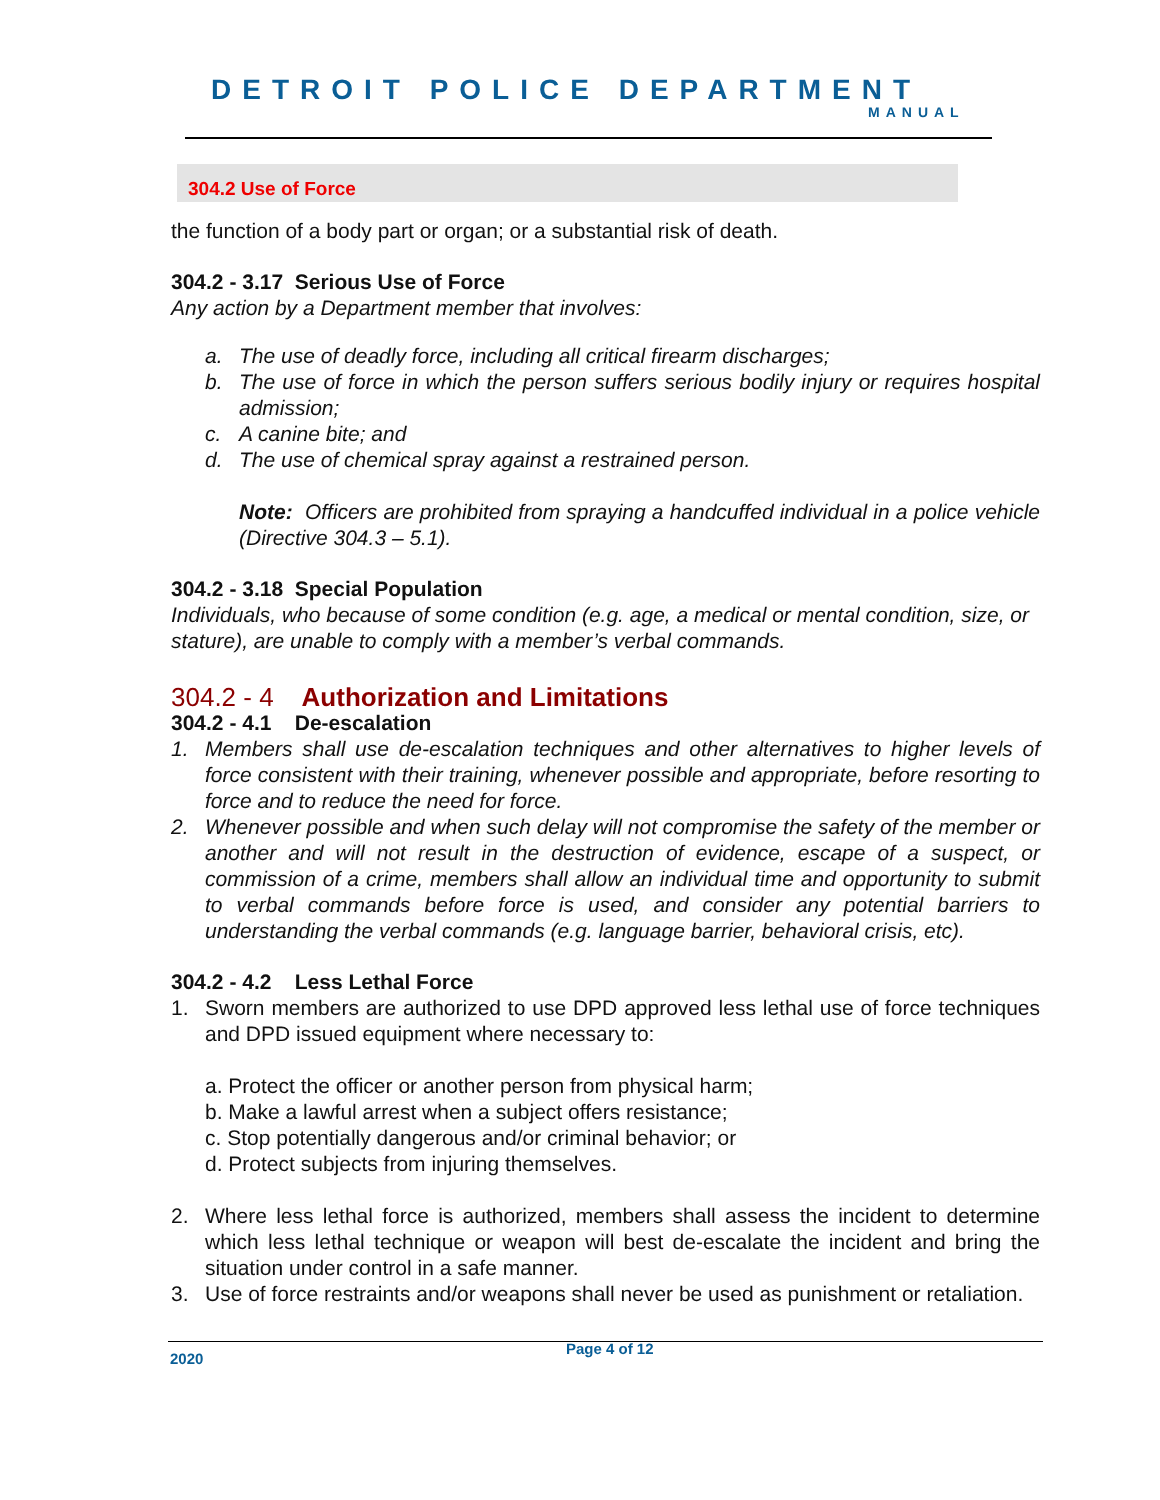DETROIT POLICE DEPARTMENT
MANUAL
304.2 Use of Force
the function of a body part or organ; or a substantial risk of death.
304.2 - 3.17 Serious Use of Force
Any action by a Department member that involves:
a. The use of deadly force, including all critical firearm discharges;
b. The use of force in which the person suffers serious bodily injury or requires hospital admission;
c. A canine bite; and
d. The use of chemical spray against a restrained person.
Note: Officers are prohibited from spraying a handcuffed individual in a police vehicle (Directive 304.3 – 5.1).
304.2 - 3.18 Special Population
Individuals, who because of some condition (e.g. age, a medical or mental condition, size, or stature), are unable to comply with a member’s verbal commands.
304.2 - 4 Authorization and Limitations
304.2 - 4.1 De-escalation
1. Members shall use de-escalation techniques and other alternatives to higher levels of force consistent with their training, whenever possible and appropriate, before resorting to force and to reduce the need for force.
2. Whenever possible and when such delay will not compromise the safety of the member or another and will not result in the destruction of evidence, escape of a suspect, or commission of a crime, members shall allow an individual time and opportunity to submit to verbal commands before force is used, and consider any potential barriers to understanding the verbal commands (e.g. language barrier, behavioral crisis, etc).
304.2 - 4.2 Less Lethal Force
1. Sworn members are authorized to use DPD approved less lethal use of force techniques and DPD issued equipment where necessary to:
a. Protect the officer or another person from physical harm;
b. Make a lawful arrest when a subject offers resistance;
c. Stop potentially dangerous and/or criminal behavior; or
d. Protect subjects from injuring themselves.
2. Where less lethal force is authorized, members shall assess the incident to determine which less lethal technique or weapon will best de-escalate the incident and bring the situation under control in a safe manner.
3. Use of force restraints and/or weapons shall never be used as punishment or retaliation.
Page 4 of 12
2020